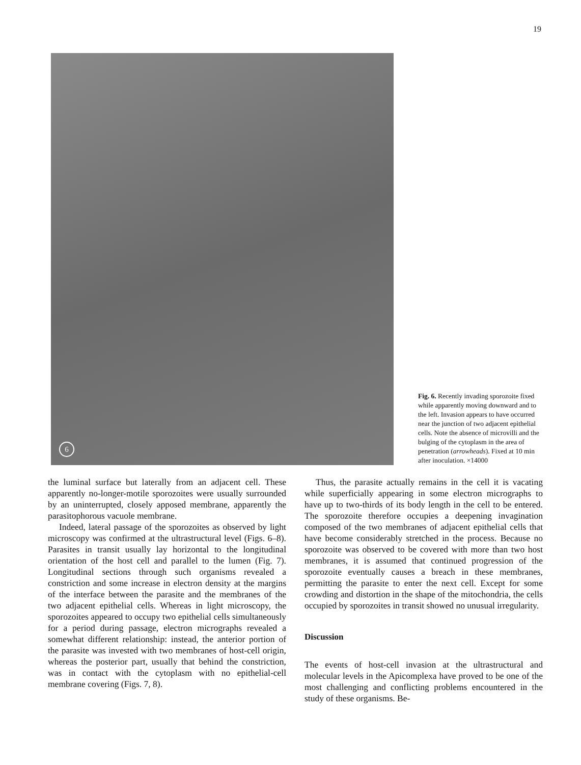19
6
Fig. 6. Recently invading sporozoite fixed while apparently moving downward and to the left. Invasion appears to have occurred near the junction of two adjacent epithelial cells. Note the absence of microvilli and the bulging of the cytoplasm in the area of penetration (arrowheads). Fixed at 10 min after inoculation. ×14000
the luminal surface but laterally from an adjacent cell. These apparently no-longer-motile sporozoites were usually surrounded by an uninterrupted, closely apposed membrane, apparently the parasitophorous vacuole membrane.
Indeed, lateral passage of the sporozoites as observed by light microscopy was confirmed at the ultrastructural level (Figs. 6–8). Parasites in transit usually lay horizontal to the longitudinal orientation of the host cell and parallel to the lumen (Fig. 7). Longitudinal sections through such organisms revealed a constriction and some increase in electron density at the margins of the interface between the parasite and the membranes of the two adjacent epithelial cells. Whereas in light microscopy, the sporozoites appeared to occupy two epithelial cells simultaneously for a period during passage, electron micrographs revealed a somewhat different relationship: instead, the anterior portion of the parasite was invested with two membranes of host-cell origin, whereas the posterior part, usually that behind the constriction, was in contact with the cytoplasm with no epithelial-cell membrane covering (Figs. 7, 8).
Thus, the parasite actually remains in the cell it is vacating while superficially appearing in some electron micrographs to have up to two-thirds of its body length in the cell to be entered. The sporozoite therefore occupies a deepening invagination composed of the two membranes of adjacent epithelial cells that have become considerably stretched in the process. Because no sporozoite was observed to be covered with more than two host membranes, it is assumed that continued progression of the sporozoite eventually causes a breach in these membranes, permitting the parasite to enter the next cell. Except for some crowding and distortion in the shape of the mitochondria, the cells occupied by sporozoites in transit showed no unusual irregularity.
Discussion
The events of host-cell invasion at the ultrastructural and molecular levels in the Apicomplexa have proved to be one of the most challenging and conflicting problems encountered in the study of these organisms. Be-